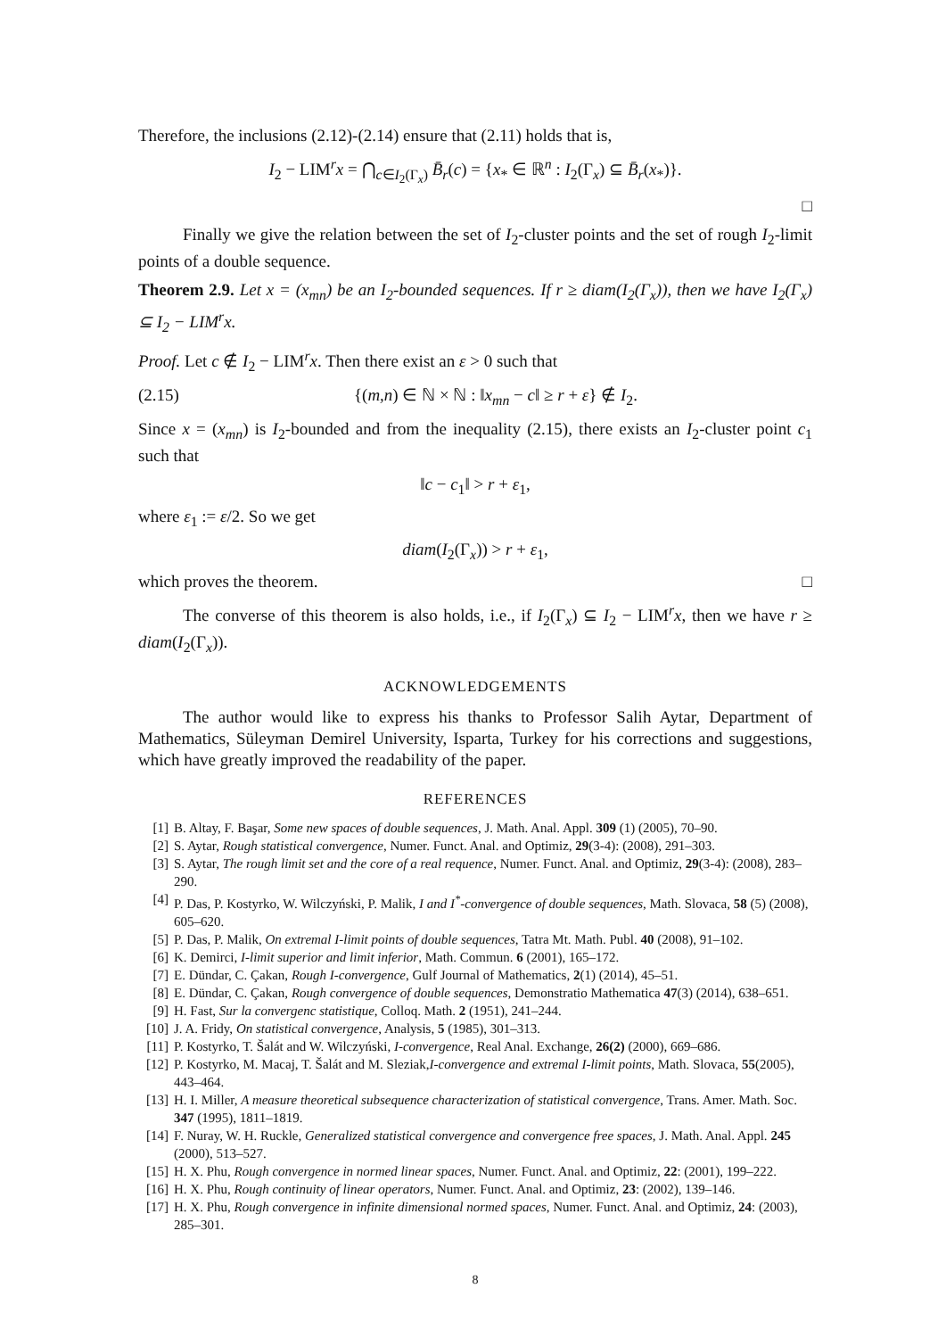Therefore, the inclusions (2.12)-(2.14) ensure that (2.11) holds that is,
I<sub>2</sub> − LIM<sup>r</sup>x = ⋂<sub>c∈I<sub>2</sub>(Γ<sub>x</sub>)</sub> B̄<sub>r</sub>(c) = {x<sub>*</sub> ∈ ℝ<sup>n</sup> : I<sub>2</sub>(Γ<sub>x</sub>) ⊆ B̄<sub>r</sub>(x<sub>*</sub>)}.
□
Finally we give the relation between the set of I<sub>2</sub>-cluster points and the set of rough I<sub>2</sub>-limit points of a double sequence.
Theorem 2.9. Let x = (x<sub>mn</sub>) be an I<sub>2</sub>-bounded sequences. If r ≥ diam(I<sub>2</sub>(Γ<sub>x</sub>)), then we have I<sub>2</sub>(Γ<sub>x</sub>) ⊆ I<sub>2</sub> − LIM<sup>r</sup>x.
Proof. Let c ∉ I<sub>2</sub> − LIM<sup>r</sup>x. Then there exist an ε > 0 such that
(2.15) {(m,n) ∈ ℕ × ℕ : ‖x<sub>mn</sub> − c‖ ≥ r + ε} ∉ I<sub>2</sub>.
Since x = (x<sub>mn</sub>) is I<sub>2</sub>-bounded and from the inequality (2.15), there exists an I<sub>2</sub>-cluster point c<sub>1</sub> such that
‖c − c<sub>1</sub>‖ > r + ε<sub>1</sub>,
where ε<sub>1</sub> := ε/2. So we get
diam(I<sub>2</sub>(Γ<sub>x</sub>)) > r + ε<sub>1</sub>,
which proves the theorem. □
The converse of this theorem is also holds, i.e., if I<sub>2</sub>(Γ<sub>x</sub>) ⊆ I<sub>2</sub> − LIM<sup>r</sup>x, then we have r ≥ diam(I<sub>2</sub>(Γ<sub>x</sub>)).
ACKNOWLEDGEMENTS
The author would like to express his thanks to Professor Salih Aytar, Department of Mathematics, Süleyman Demirel University, Isparta, Turkey for his corrections and suggestions, which have greatly improved the readability of the paper.
REFERENCES
[1] B. Altay, F. Başar, Some new spaces of double sequences, J. Math. Anal. Appl. 309 (1) (2005), 70–90.
[2] S. Aytar, Rough statistical convergence, Numer. Funct. Anal. and Optimiz, 29(3-4): (2008), 291–303.
[3] S. Aytar, The rough limit set and the core of a real requence, Numer. Funct. Anal. and Optimiz, 29(3-4): (2008), 283–290.
[4] P. Das, P. Kostyrko, W. Wilczyński, P. Malik, I and I<sup>*</sup>-convergence of double sequences, Math. Slovaca, 58 (5) (2008), 605–620.
[5] P. Das, P. Malik, On extremal I-limit points of double sequences, Tatra Mt. Math. Publ. 40 (2008), 91–102.
[6] K. Demirci, I-limit superior and limit inferior, Math. Commun. 6 (2001), 165–172.
[7] E. Dündar, C. Çakan, Rough I-convergence, Gulf Journal of Mathematics, 2(1) (2014), 45–51.
[8] E. Dündar, C. Çakan, Rough convergence of double sequences, Demonstratio Mathematica 47(3) (2014), 638–651.
[9] H. Fast, Sur la convergenc statistique, Colloq. Math. 2 (1951), 241–244.
[10] J. A. Fridy, On statistical convergence, Analysis, 5 (1985), 301–313.
[11] P. Kostyrko, T. Šalát and W. Wilczyński, I-convergence, Real Anal. Exchange, 26(2) (2000), 669–686.
[12] P. Kostyrko, M. Macaj, T. Šalát and M. Sleziak,I-convergence and extremal I-limit points, Math. Slovaca, 55(2005), 443–464.
[13] H. I. Miller, A measure theoretical subsequence characterization of statistical convergence, Trans. Amer. Math. Soc. 347 (1995), 1811–1819.
[14] F. Nuray, W. H. Ruckle, Generalized statistical convergence and convergence free spaces, J. Math. Anal. Appl. 245 (2000), 513–527.
[15] H. X. Phu, Rough convergence in normed linear spaces, Numer. Funct. Anal. and Optimiz, 22: (2001), 199–222.
[16] H. X. Phu, Rough continuity of linear operators, Numer. Funct. Anal. and Optimiz, 23: (2002), 139–146.
[17] H. X. Phu, Rough convergence in infinite dimensional normed spaces, Numer. Funct. Anal. and Optimiz, 24: (2003), 285–301.
8